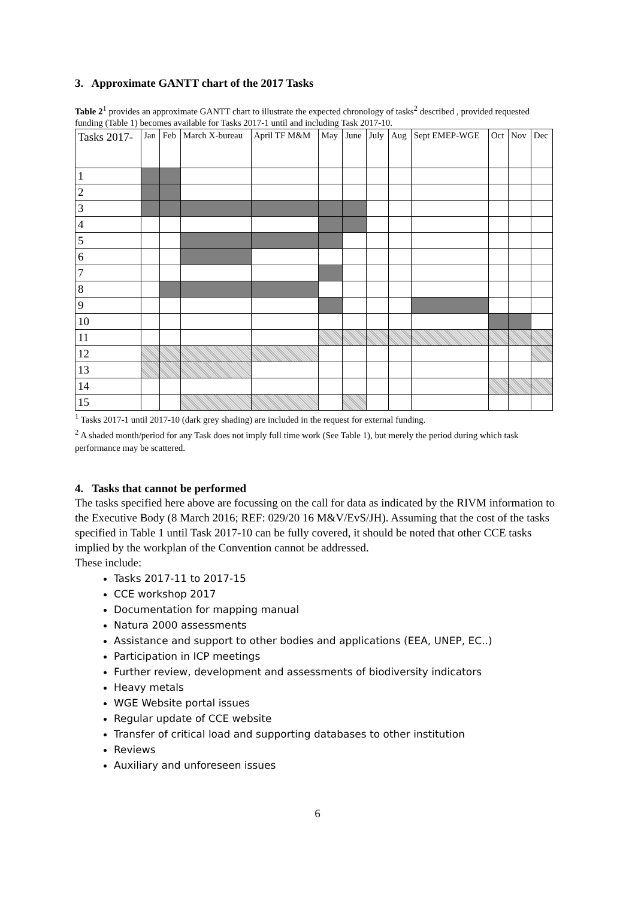3. Approximate GANTT chart of the 2017 Tasks
Table 2<sup>1</sup> provides an approximate GANTT chart to illustrate the expected chronology of tasks<sup>2</sup> described , provided requested funding (Table 1) becomes available for Tasks 2017-1 until and including Task 2017-10.
| Tasks 2017- | Jan | Feb | March X-bureau | April TF M&M | May | June | July | Aug | Sept EMEP-WGE | Oct | Nov | Dec |
| 1 | | | | | | | | | | | | |
| 2 | | | | | | | | | | | | |
| 3 | | | | | | | | | | | | |
| 4 | | | | | | | | | | | | |
| 5 | | | | | | | | | | | | |
| 6 | | | | | | | | | | | | |
| 7 | | | | | | | | | | | | |
| 8 | | | | | | | | | | | | |
| 9 | | | | | | | | | | | | |
| 10 | | | | | | | | | | | | |
| 11 | | | | | | | | | | | | |
| 12 | | | | | | | | | | | | |
| 13 | | | | | | | | | | | | |
| 14 | | | | | | | | | | | | |
| 15 | | | | | | | | | | | | |
<sup>1</sup> Tasks 2017-1 until 2017-10 (dark grey shading) are included in the request for external funding.
<sup>2</sup> A shaded month/period for any Task does not imply full time work (See Table 1), but merely the period during which task performance may be scattered.
4. Tasks that cannot be performed
The tasks specified here above are focussing on the call for data as indicated by the RIVM information to the Executive Body (8 March 2016; REF: 029/20 16 M&V/EvS/JH). Assuming that the cost of the tasks specified in Table 1 until Task 2017-10 can be fully covered, it should be noted that other CCE tasks implied by the workplan of the Convention cannot be addressed.
These include:
Tasks 2017-11 to 2017-15
CCE workshop 2017
Documentation for mapping manual
Natura 2000 assessments
Assistance and support to other bodies and applications (EEA, UNEP, EC..)
Participation in ICP meetings
Further review, development and assessments of biodiversity indicators
Heavy metals
WGE Website portal issues
Regular update of CCE website
Transfer of critical load and supporting databases to other institution
Reviews
Auxiliary and unforeseen issues
6